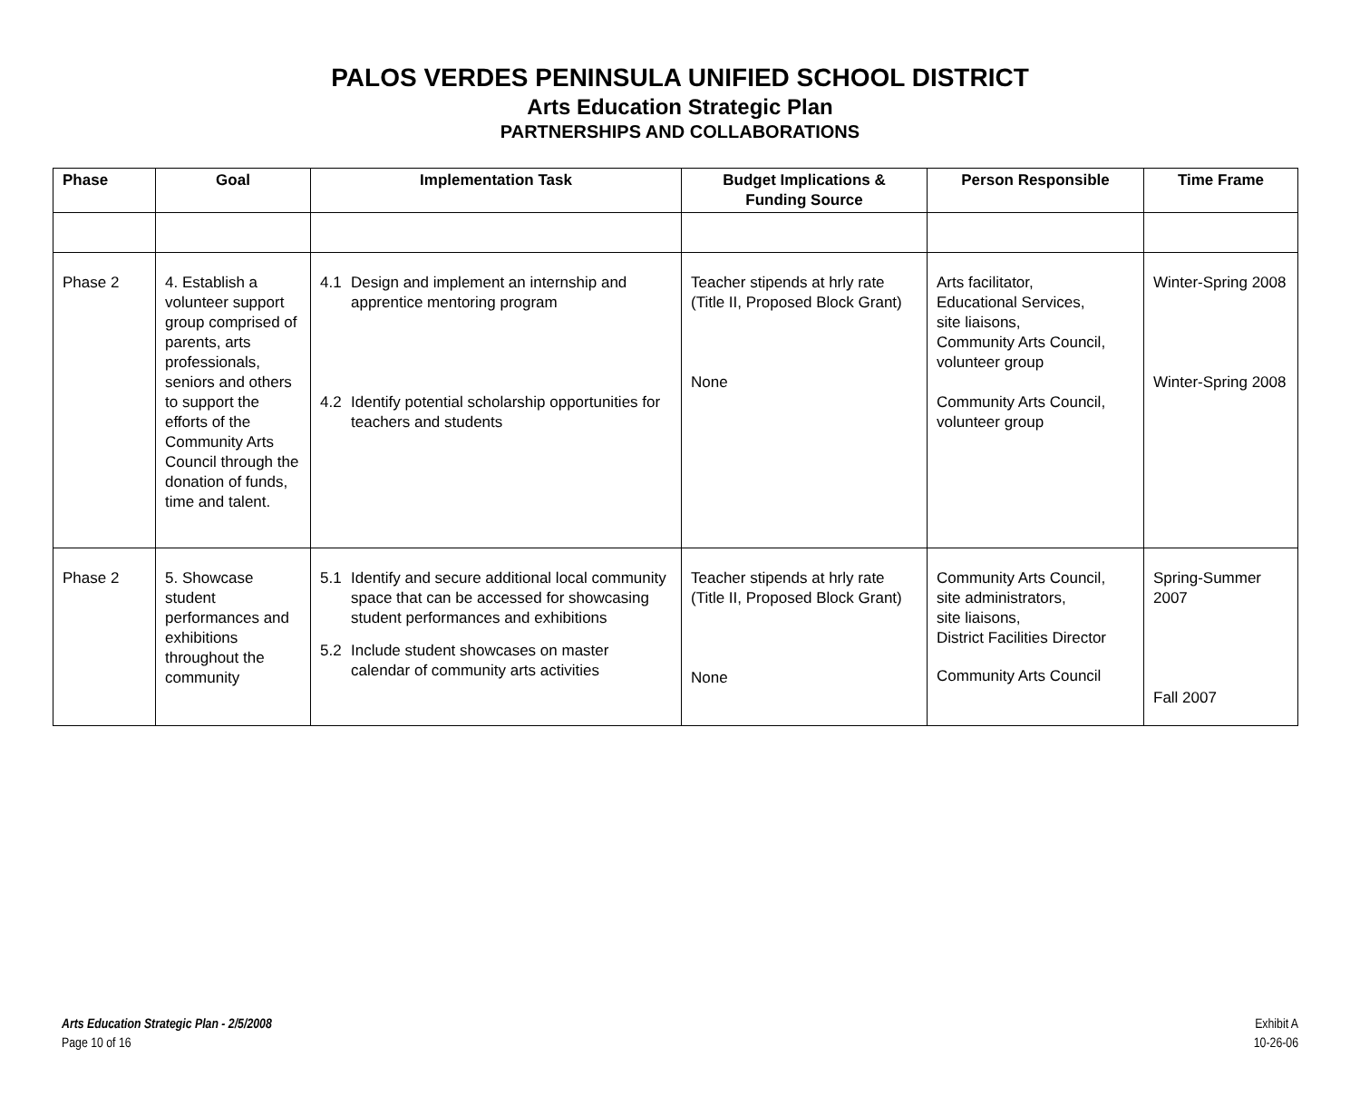PALOS VERDES PENINSULA UNIFIED SCHOOL DISTRICT
Arts Education Strategic Plan
PARTNERSHIPS AND COLLABORATIONS
| Phase | Goal | Implementation Task | Budget Implications & Funding Source | Person Responsible | Time Frame |
| --- | --- | --- | --- | --- | --- |
| Phase 2 | 4. Establish a volunteer support group comprised of parents, arts professionals, seniors and others to support the efforts of the Community Arts Council through the donation of funds, time and talent. | 4.1 Design and implement an internship and apprentice mentoring program 4.2 Identify potential scholarship opportunities for teachers and students | Teacher stipends at hrly rate (Title II, Proposed Block Grant) None | Arts facilitator, Educational Services, site liaisons, Community Arts Council, volunteer group Community Arts Council, volunteer group | Winter-Spring 2008 Winter-Spring 2008 |
| Phase 2 | 5. Showcase student performances and exhibitions throughout the community | 5.1 Identify and secure additional local community space that can be accessed for showcasing student performances and exhibitions 5.2 Include student showcases on master calendar of community arts activities | Teacher stipends at hrly rate (Title II, Proposed Block Grant) None | Community Arts Council, site administrators, site liaisons, District Facilities Director Community Arts Council | Spring-Summer 2007 Fall 2007 |
Arts Education Strategic Plan - 2/5/2008
Page 10 of 16
Exhibit A
10-26-06